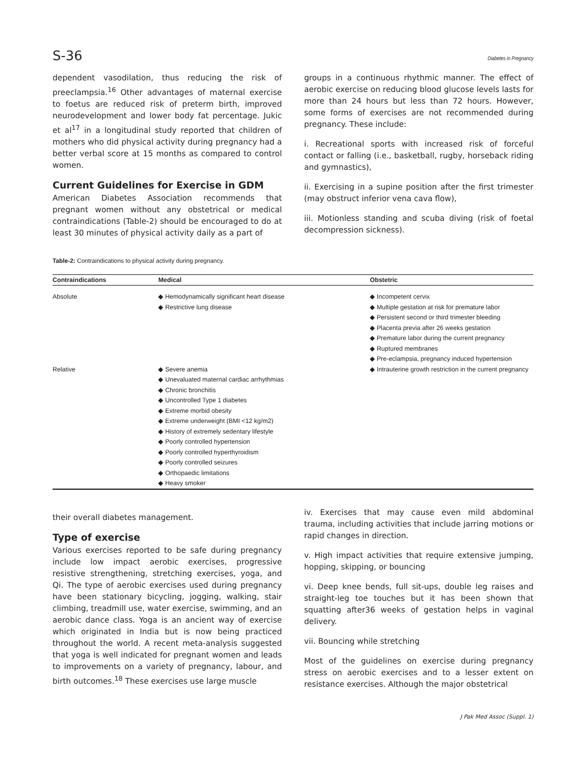S-36 Diabetes in Pregnancy
dependent vasodilation, thus reducing the risk of preeclampsia.<sup>16</sup> Other advantages of maternal exercise to foetus are reduced risk of preterm birth, improved neurodevelopment and lower body fat percentage. Jukic et al<sup>17</sup> in a longitudinal study reported that children of mothers who did physical activity during pregnancy had a better verbal score at 15 months as compared to control women.
Current Guidelines for Exercise in GDM
American Diabetes Association recommends that pregnant women without any obstetrical or medical contraindications (Table-2) should be encouraged to do at least 30 minutes of physical activity daily as a part of
groups in a continuous rhythmic manner. The effect of aerobic exercise on reducing blood glucose levels lasts for more than 24 hours but less than 72 hours. However, some forms of exercises are not recommended during pregnancy. These include:
i. Recreational sports with increased risk of forceful contact or falling (i.e., basketball, rugby, horseback riding and gymnastics),
ii. Exercising in a supine position after the first trimester (may obstruct inferior vena cava flow),
iii. Motionless standing and scuba diving (risk of foetal decompression sickness).
Table-2: Contraindications to physical activity during pregnancy.
| Contraindications | Medical | Obstetric |
| --- | --- | --- |
| Absolute | ◆ Hemodynamically significant heart disease ◆ Restrictive lung disease | ◆ Incompetent cervix ◆ Multiple gestation at risk for premature labor ◆ Persistent second or third trimester bleeding ◆ Placenta previa after 26 weeks gestation ◆ Premature labor during the current pregnancy ◆ Ruptured membranes ◆ Pre-eclampsia, pregnancy induced hypertension |
| Relative | ◆ Severe anemia ◆ Unevaluated maternal cardiac arrhythmias ◆ Chronic bronchitis ◆ Uncontrolled Type 1 diabetes ◆ Extreme morbid obesity ◆ Extreme underweight (BMI <12 kg/m2) ◆ History of extremely sedentary lifestyle ◆ Poorly controlled hypertension ◆ Poorly controlled hyperthyroidism ◆ Poorly controlled seizures ◆ Orthopaedic limitations ◆ Heavy smoker | ◆ Intrauterine growth restriction in the current pregnancy |
their overall diabetes management.
Type of exercise
Various exercises reported to be safe during pregnancy include low impact aerobic exercises, progressive resistive strengthening, stretching exercises, yoga, and Qi. The type of aerobic exercises used during pregnancy have been stationary bicycling, jogging, walking, stair climbing, treadmill use, water exercise, swimming, and an aerobic dance class. Yoga is an ancient way of exercise which originated in India but is now being practiced throughout the world. A recent meta-analysis suggested that yoga is well indicated for pregnant women and leads to improvements on a variety of pregnancy, labour, and birth outcomes.<sup>18</sup> These exercises use large muscle
iv. Exercises that may cause even mild abdominal trauma, including activities that include jarring motions or rapid changes in direction.
v. High impact activities that require extensive jumping, hopping, skipping, or bouncing
vi. Deep knee bends, full sit-ups, double leg raises and straight-leg toe touches but it has been shown that squatting after36 weeks of gestation helps in vaginal delivery.
vii. Bouncing while stretching
Most of the guidelines on exercise during pregnancy stress on aerobic exercises and to a lesser extent on resistance exercises. Although the major obstetrical
J Pak Med Assoc (Suppl. 1)